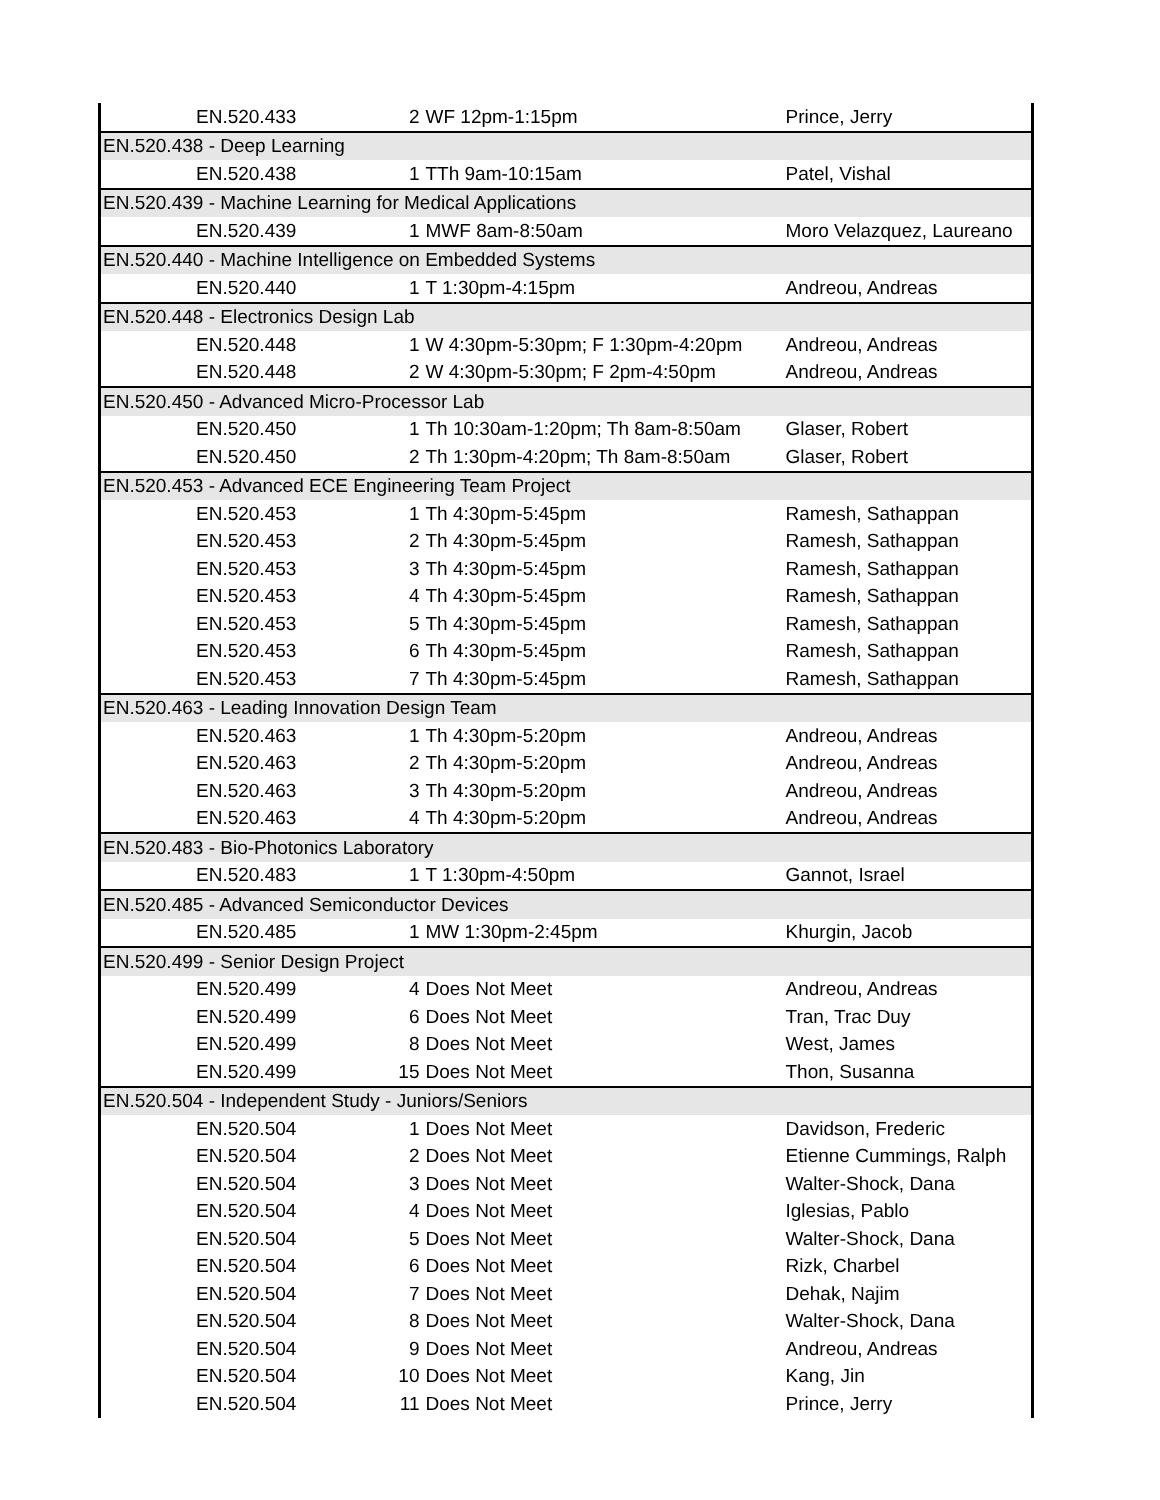| EN.520.433 | 2 | WF 12pm-1:15pm | Prince, Jerry |
| EN.520.438 - Deep Learning | | | |
| EN.520.438 | 1 | TTh 9am-10:15am | Patel, Vishal |
| EN.520.439 - Machine Learning for Medical Applications | | | |
| EN.520.439 | 1 | MWF 8am-8:50am | Moro Velazquez, Laureano |
| EN.520.440 - Machine Intelligence on Embedded Systems | | | |
| EN.520.440 | 1 | T 1:30pm-4:15pm | Andreou, Andreas |
| EN.520.448 - Electronics Design Lab | | | |
| EN.520.448 | 1 | W 4:30pm-5:30pm; F 1:30pm-4:20pm | Andreou, Andreas |
| EN.520.448 | 2 | W 4:30pm-5:30pm; F 2pm-4:50pm | Andreou, Andreas |
| EN.520.450 - Advanced Micro-Processor Lab | | | |
| EN.520.450 | 1 | Th 10:30am-1:20pm; Th 8am-8:50am | Glaser, Robert |
| EN.520.450 | 2 | Th 1:30pm-4:20pm; Th 8am-8:50am | Glaser, Robert |
| EN.520.453 - Advanced ECE Engineering Team Project | | | |
| EN.520.453 | 1 | Th 4:30pm-5:45pm | Ramesh, Sathappan |
| EN.520.453 | 2 | Th 4:30pm-5:45pm | Ramesh, Sathappan |
| EN.520.453 | 3 | Th 4:30pm-5:45pm | Ramesh, Sathappan |
| EN.520.453 | 4 | Th 4:30pm-5:45pm | Ramesh, Sathappan |
| EN.520.453 | 5 | Th 4:30pm-5:45pm | Ramesh, Sathappan |
| EN.520.453 | 6 | Th 4:30pm-5:45pm | Ramesh, Sathappan |
| EN.520.453 | 7 | Th 4:30pm-5:45pm | Ramesh, Sathappan |
| EN.520.463 - Leading Innovation Design Team | | | |
| EN.520.463 | 1 | Th 4:30pm-5:20pm | Andreou, Andreas |
| EN.520.463 | 2 | Th 4:30pm-5:20pm | Andreou, Andreas |
| EN.520.463 | 3 | Th 4:30pm-5:20pm | Andreou, Andreas |
| EN.520.463 | 4 | Th 4:30pm-5:20pm | Andreou, Andreas |
| EN.520.483 - Bio-Photonics Laboratory | | | |
| EN.520.483 | 1 | T 1:30pm-4:50pm | Gannot, Israel |
| EN.520.485 - Advanced Semiconductor Devices | | | |
| EN.520.485 | 1 | MW 1:30pm-2:45pm | Khurgin, Jacob |
| EN.520.499 - Senior Design Project | | | |
| EN.520.499 | 4 | Does Not Meet | Andreou, Andreas |
| EN.520.499 | 6 | Does Not Meet | Tran, Trac Duy |
| EN.520.499 | 8 | Does Not Meet | West, James |
| EN.520.499 | 15 | Does Not Meet | Thon, Susanna |
| EN.520.504 - Independent Study - Juniors/Seniors | | | |
| EN.520.504 | 1 | Does Not Meet | Davidson, Frederic |
| EN.520.504 | 2 | Does Not Meet | Etienne Cummings, Ralph |
| EN.520.504 | 3 | Does Not Meet | Walter-Shock, Dana |
| EN.520.504 | 4 | Does Not Meet | Iglesias, Pablo |
| EN.520.504 | 5 | Does Not Meet | Walter-Shock, Dana |
| EN.520.504 | 6 | Does Not Meet | Rizk, Charbel |
| EN.520.504 | 7 | Does Not Meet | Dehak, Najim |
| EN.520.504 | 8 | Does Not Meet | Walter-Shock, Dana |
| EN.520.504 | 9 | Does Not Meet | Andreou, Andreas |
| EN.520.504 | 10 | Does Not Meet | Kang, Jin |
| EN.520.504 | 11 | Does Not Meet | Prince, Jerry |